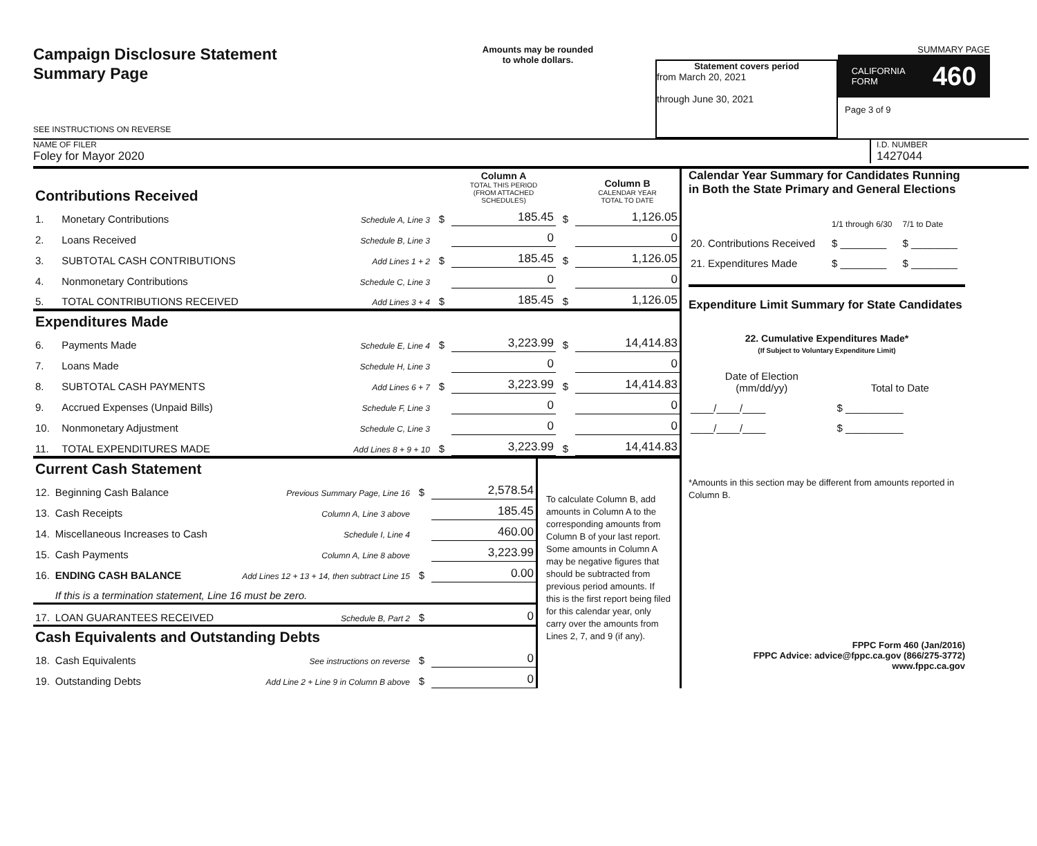Campaign Disclosure Statement
Summary Page
SEE INSTRUCTIONS ON REVERSE
Amounts may be rounded
to whole dollars.
Statement covers period
from March 20, 2021
through June 30, 2021
SUMMARY PAGE
CALIFORNIA
FORM 460
Page 3 of 9
NAME OF FILER
Foley for Mayor 2020
I.D. NUMBER
1427044
| Contributions Received | | | | Column A TOTAL THIS PERIOD (FROM ATTACHED SCHEDULES) | | Column B CALENDAR YEAR TOTAL TO DATE |
| 1. | Monetary Contributions | Schedule A, Line 3 | $ | 185.45 | $ | 1,126.05 |
| 2. | Loans Received | Schedule B, Line 3 | | 0 | | 0 |
| 3. | SUBTOTAL CASH CONTRIBUTIONS | Add Lines 1 + 2 | $ | 185.45 | $ | 1,126.05 |
| 4. | Nonmonetary Contributions | Schedule C, Line 3 | | 0 | | 0 |
| 5. | TOTAL CONTRIBUTIONS RECEIVED | Add Lines 3 + 4 | $ | 185.45 | $ | 1,126.05 |
| Expenditures Made | | | | | | |
| 6. | Payments Made | Schedule E, Line 4 | $ | 3,223.99 | $ | 14,414.83 |
| 7. | Loans Made | Schedule H, Line 3 | | 0 | | 0 |
| 8. | SUBTOTAL CASH PAYMENTS | Add Lines 6 + 7 | $ | 3,223.99 | $ | 14,414.83 |
| 9. | Accrued Expenses (Unpaid Bills) | Schedule F, Line 3 | | 0 | | 0 |
| 10. | Nonmonetary Adjustment | Schedule C, Line 3 | | 0 | | 0 |
| 11. | TOTAL EXPENDITURES MADE | Add Lines 8 + 9 + 10 | $ | 3,223.99 | $ | 14,414.83 |
| Current Cash Statement | | | | |
| 12. | Beginning Cash Balance | Previous Summary Page, Line 16 | $ | 2,578.54 |
| 13. | Cash Receipts | Column A, Line 3 above | | 185.45 |
| 14. | Miscellaneous Increases to Cash | Schedule I, Line 4 | | 460.00 |
| 15. | Cash Payments | Column A, Line 8 above | | 3,223.99 |
| 16. | ENDING CASH BALANCE | Add Lines 12 + 13 + 14, then subtract Line 15 | $ | 0.00 |
| | If this is a termination statement, Line 16 must be zero. | | | |
| 17. | LOAN GUARANTEES RECEIVED | Schedule B, Part 2 | $ | 0 |
| Cash Equivalents and Outstanding Debts | | | | |
| 18. | Cash Equivalents | See instructions on reverse | $ | 0 |
| 19. | Outstanding Debts | Add Line 2 + Line 9 in Column B above | $ | 0 |
To calculate Column B, add amounts in Column A to the corresponding amounts from Column B of your last report. Some amounts in Column A may be negative figures that should be subtracted from previous period amounts. If this is the first report being filed for this calendar year, only carry over the amounts from Lines 2, 7, and 9 (if any).
Calendar Year Summary for Candidates Running in Both the State Primary and General Elections
| | 1/1 through 6/30 | 7/1 to Date |
| 20. Contributions Received | $ ________ | $ ________ |
| 21. Expenditures Made | $ ________ | $ ________ |
Expenditure Limit Summary for State Candidates
22. Cumulative Expenditures Made*
(If Subject to Voluntary Expenditure Limit)
| Date of Election (mm/dd/yy) | Total to Date |
| ____/____/____ | $ __________ |
| ____/____/____ | $ __________ |
*Amounts in this section may be different from amounts reported in Column B.
FPPC Form 460 (Jan/2016)
FPPC Advice: advice@fppc.ca.gov (866/275-3772)
www.fppc.ca.gov